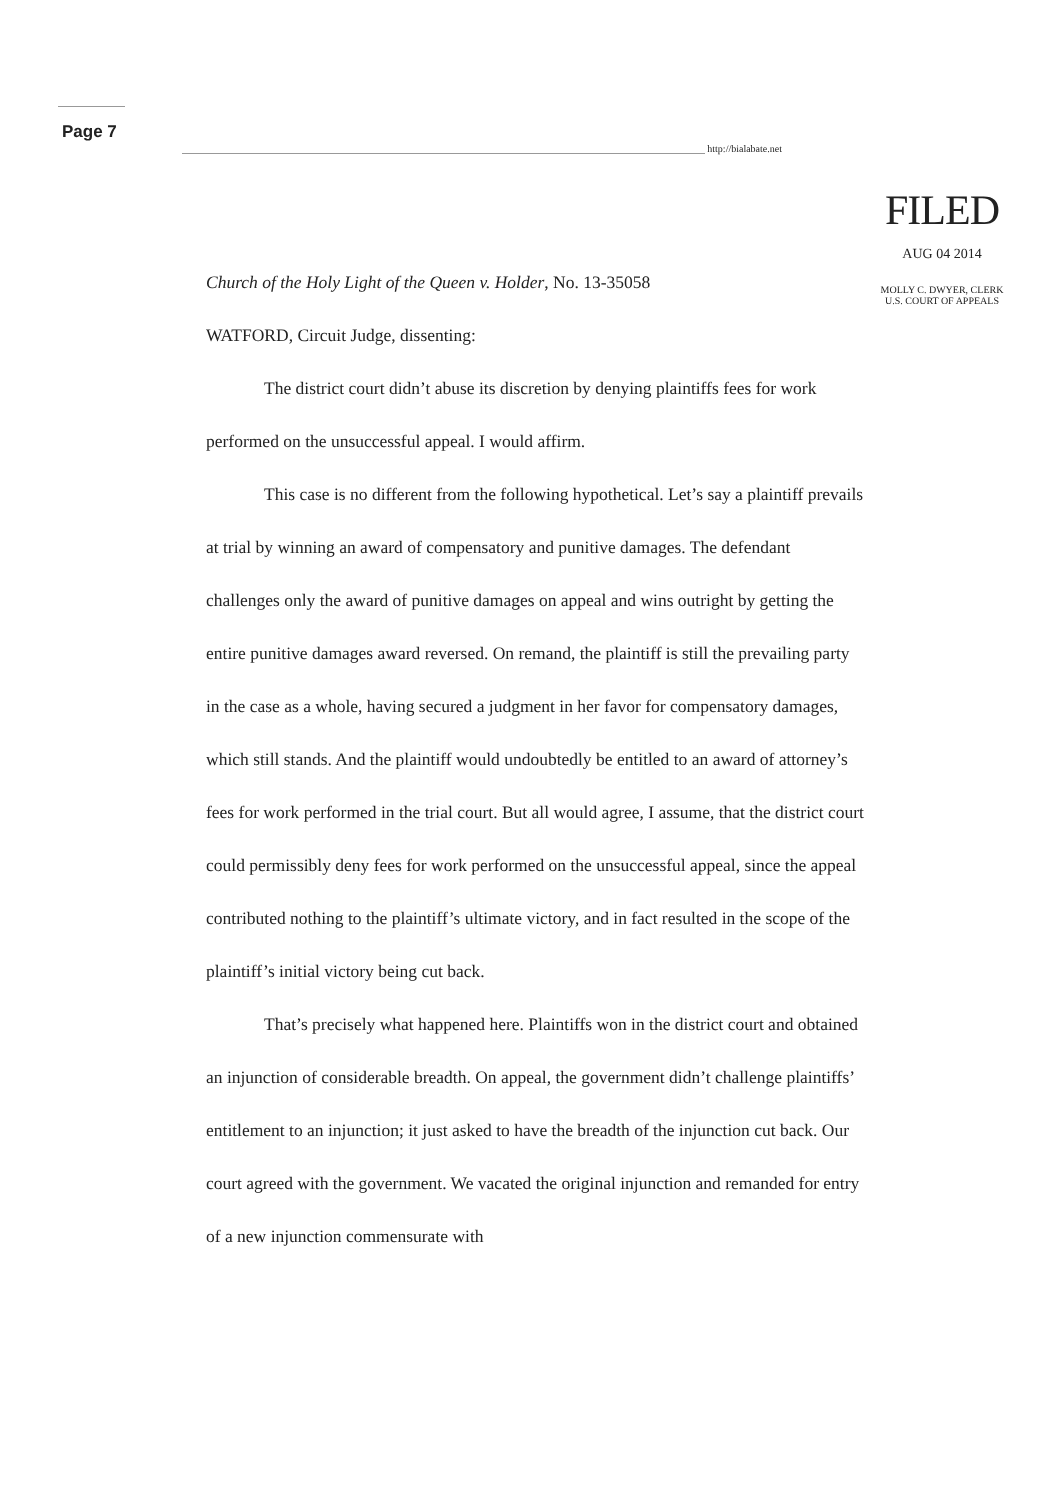Page 7
http://bialabate.net
FILED
AUG 04 2014
MOLLY C. DWYER, CLERK
U.S. COURT OF APPEALS
Church of the Holy Light of the Queen v. Holder, No. 13-35058
WATFORD, Circuit Judge, dissenting:
The district court didn’t abuse its discretion by denying plaintiffs fees for work performed on the unsuccessful appeal. I would affirm.
This case is no different from the following hypothetical. Let’s say a plaintiff prevails at trial by winning an award of compensatory and punitive damages. The defendant challenges only the award of punitive damages on appeal and wins outright by getting the entire punitive damages award reversed. On remand, the plaintiff is still the prevailing party in the case as a whole, having secured a judgment in her favor for compensatory damages, which still stands. And the plaintiff would undoubtedly be entitled to an award of attorney’s fees for work performed in the trial court. But all would agree, I assume, that the district court could permissibly deny fees for work performed on the unsuccessful appeal, since the appeal contributed nothing to the plaintiff’s ultimate victory, and in fact resulted in the scope of the plaintiff’s initial victory being cut back.
That’s precisely what happened here. Plaintiffs won in the district court and obtained an injunction of considerable breadth. On appeal, the government didn’t challenge plaintiffs’ entitlement to an injunction; it just asked to have the breadth of the injunction cut back. Our court agreed with the government. We vacated the original injunction and remanded for entry of a new injunction commensurate with